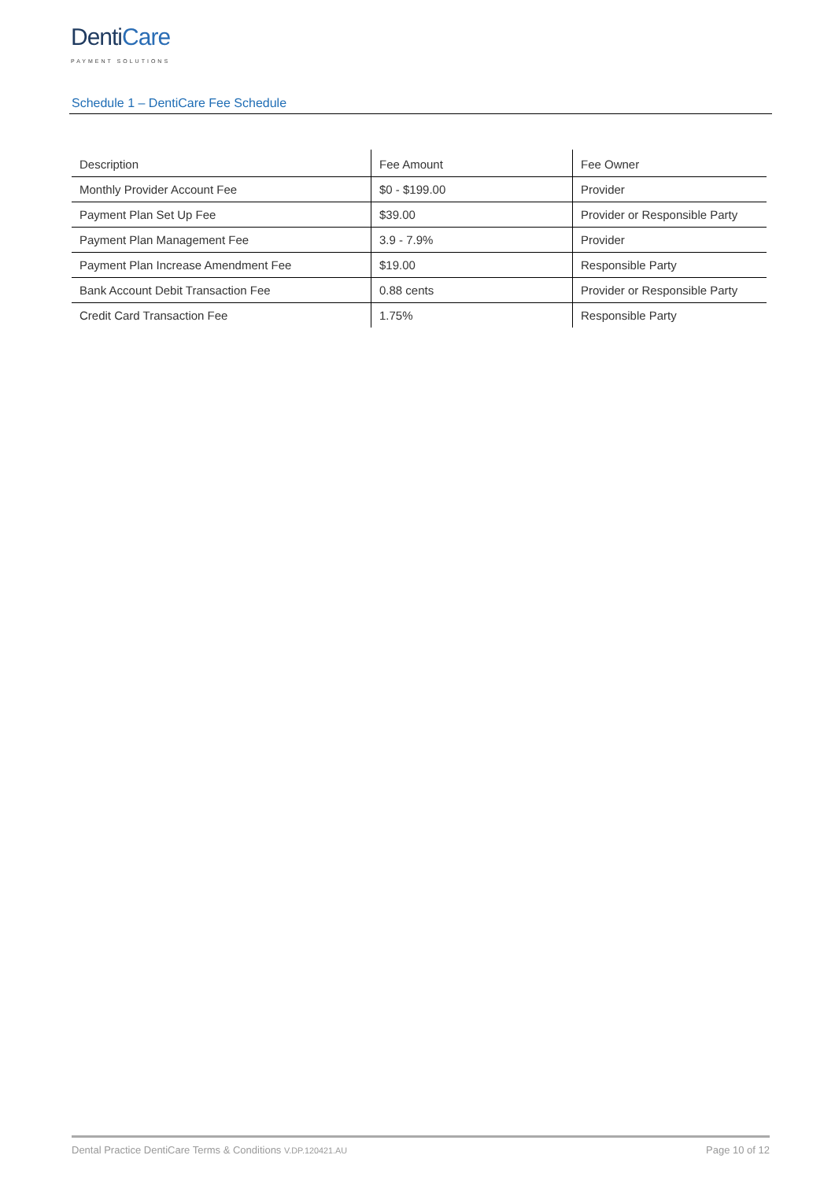DentiCare
PAYMENT SOLUTIONS
Schedule 1 – DentiCare Fee Schedule
| Description | Fee Amount | Fee Owner |
| --- | --- | --- |
| Monthly Provider Account Fee | $0 - $199.00 | Provider |
| Payment Plan Set Up Fee | $39.00 | Provider or Responsible Party |
| Payment Plan Management Fee | 3.9 - 7.9% | Provider |
| Payment Plan Increase Amendment Fee | $19.00 | Responsible Party |
| Bank Account Debit Transaction Fee | 0.88 cents | Provider or Responsible Party |
| Credit Card Transaction Fee | 1.75% | Responsible Party |
Dental Practice DentiCare Terms & Conditions V.DP.120421.AU Page 10 of 12